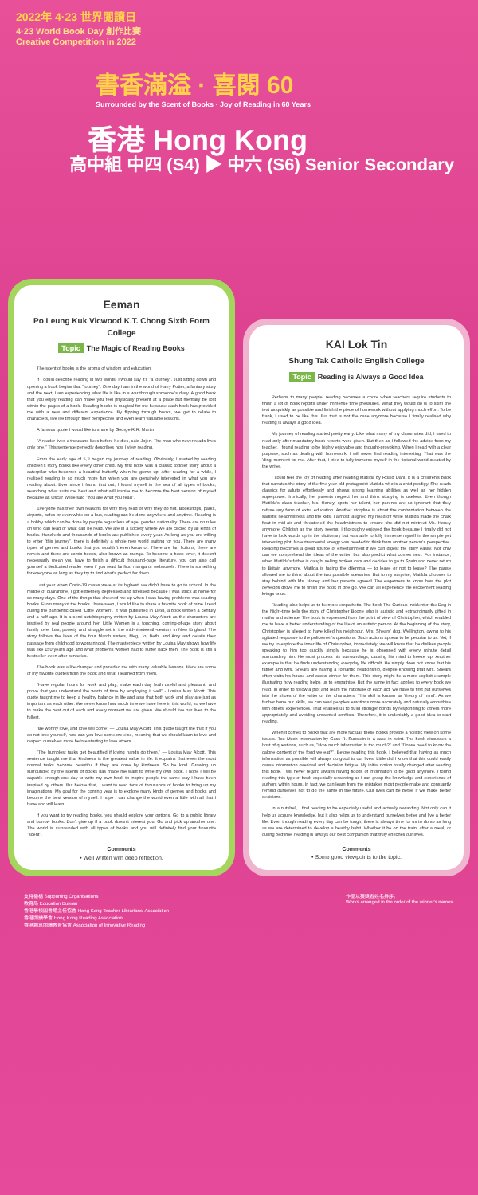2022年 4·23 世界閱讀日
4·23 World Book Day 創作比賽
Creative Competition in 2022
書香滿溢 · 喜閱 60
Surrounded by the Scent of Books · Joy of Reading in 60 Years
香港 Hong Kong
高中組 中四 (S4) ▶ 中六 (S6) Senior Secondary
Eeman
Po Leung Kuk Vicwood K.T. Chong Sixth Form College
Topic The Magic of Reading Books
The scent of books is the aroma of wisdom and education.
If I could describe reading in two words, I would say it's "a journey". Just sitting down and opening a book begins that "journey". One day I am in the world of Harry Potter, a fantasy story and the next, I am experiencing what life is like in a war through someone's diary. A good book that you enjoy reading can make you feel physically present at a place but mentally be lost within the pages of a book. Reading books is magical for me because each book has provided me with a new and different experience. By flipping through books, we get to relate to characters, live life through their perspective and even learn valuable lessons.
A famous quote I would like to share by George R.R. Martin
"A reader lives a thousand lives before he dies, said Jojen. The man who never reads lives only one." This sentence perfectly describes how I view reading.
From the early age of 5, I began my journey of reading. Obviously, I started by reading children's story books like every other child. My first book was a classic toddler story about a caterpillar who becomes a beautiful butterfly when he grows up. After reading for a while, I realized reading is so much more fun when you are genuinely interested in what you are reading about. Ever since I found that out, I found myself in the sea of all types of books, searching what suits me best and what will inspire me to become the best version of myself because as Oscar Wilde said "You are what you read".
Everyone has their own reasons for why they read or why they do not. Bookshops, parks, airports, cafes or even while on a bus, reading can be done anywhere and anytime. Reading is a hobby which can be done by people regardless of age, gender, nationality. There are no rules on who can read or what can be read. We are in a society where we are circled by all kinds of books. Hundreds and thousands of books are published every year. As long as you are willing to enter "this journey", there is definitely a whole new world waiting for you. There are many types of genres and books that you wouldn't even know of. There are fan fictions, there are novels and there are comic books, also known as manga. To become a book lover, it doesn't necessarily mean you have to finish a difficult thousand-page literature, you can also call yourself a dedicated reader even if you read fanfics, manga or webnovels. There is something for everyone as long as they try to find what's perfect for them.
Last year when Covid-19 cases were at its highest, we didn't have to go to school. In the middle of quarantine, I got extremely depressed and stressed because I was stuck at home for so many days. One of the things that cheered me up when I was having problems was reading books. From many of the books I have seen, I would like to share a favorite book of mine I read during the pandemic called "Little Women". It was published in 1868, a book written a century and a half ago. It is a semi-autobiography written by Louisa May Alcott as the characters are inspired by real people around her. Little Women is a touching, coming-of-age story about family love, loss, poverty and struggle set in the mid-nineteenth-century in New England. The story follows the lives of the four March sisters, Meg, Jo, Beth, and Amy and details their passage from childhood to womanhood. The masterpiece written by Louisa May shows how life was like 150 years ago and what problems women had to suffer back then. The book is still a bestseller even after centuries.
The book was a life changer and provided me with many valuable lessons. Here are some of my favorite quotes from the book and what I learned from them.
"Have regular hours for work and play; make each day both useful and pleasant, and prove that you understand the worth of time by employing it well" - Louisa May Alcott. This quote taught me to keep a healthy balance in life and also that both work and play are just as important as each other. We never know how much time we have here in this world, so we have to make the best out of each and every moment we are given. We should live our lives to the fullest.
"Be worthy love, and love will come" — Louisa May Alcott. This quote taught me that if you do not love yourself, how can you love someone else, meaning that we should learn to love and respect ourselves more before starting to love others.
"The humblest tasks get beautified if loving hands do them." — Louisa May Alcott. This sentence taught me that kindness is the greatest value in life. It explains that even the most normal tasks become beautiful if they are done by kindness. So be kind. Growing up surrounded by the scents of books has made me want to write my own book. I hope I will be capable enough one day to write my own book to inspire people the same way I have been inspired by others. But before that, I want to read tens of thousands of books to bring up my imaginations. My goal for the coming year is to explore many kinds of genres and books and become the best version of myself. I hope I can change the world even a little with all that I have and will learn.
If you want to try reading books, you should explore your options. Go to a public library and borrow books. Don't give up if a book doesn't interest you. Go and pick up another one. The world is surrounded with all types of books and you will definitely find your favourite "scent".
Comments
• Well written with deep reflection.
KAI Lok Tin
Shung Tak Catholic English College
Topic Reading is Always a Good Idea
Perhaps to many people, reading becomes a chore when teachers require students to finish a lot of book reports under immense time pressures. What they would do is to skim the text as quickly as possible and finish the piece of homework without applying much effort. To be frank, I used to be like this. But that is not the case anymore because I finally realised why reading is always a good idea.
My journey of reading started pretty early. Like what many of my classmates did, I used to read only after mandatory book reports were given. But then as I followed the advice from my teacher, I found reading to be highly enjoyable and thought-provoking. When I read with a clear purpose, such as dealing with homework, I will never find reading interesting. That was the 'ding' moment for me. After that, I tried to fully immerse myself in the fictional world created by the writer.
I could feel the joy of reading after reading Matilda by Roald Dahl. It is a children's book that narrates the story of the five-year-old protagonist Matilda who is a child prodigy. She reads classics for adults effortlessly and shows strong learning abilities as well as her hidden superpower. Ironically, her parents neglect her and think studying is useless. Even though Matilda's class teacher, Ms. Honey, spots her talent, her parents are so ignorant that they refuse any form of extra education. Another storyline is about the confrontation between the sadistic headmistress and the kids. I almost laughed my head off while Matilda made the chalk float in mid-air and threatened the headmistress to ensure she did not mistreat Ms. Honey anymore. Childish as the story seems, I thoroughly enjoyed the book because I finally did not have to look words up in the dictionary but was able to fully immerse myself in the simple yet interesting plot. No extra mental energy was needed to think from another person's perspective. Reading becomes a great source of entertainment if we can digest the story easily. Not only can we comprehend the ideas of the writer, but also predict what comes next. For instance, when Matilda's father is caught selling broken cars and decides to go to Spain and never return to Britain anymore, Matilda is facing the dilemma — to leave or not to leave? The pause allowed me to think about the two possible scenarios. But to my surprise, Matilda chooses to stay behind with Ms. Honey and her parents agreed! The eagerness to know how the plot develops drove me to finish the book in one go. We can all experience the excitement reading brings to us.
Reading also helps us to be more empathetic. The book The Curious Incident of the Dog in the Night-time tells the story of Christopher Boone who is autistic and extraordinarily gifted in maths and science. The book is expressed from the point of view of Christopher, which enabled me to have a better understanding of the life of an autistic person. At the beginning of the story, Christopher is alleged to have killed his neighbour, Mrs. Shears' dog, Wellington, owing to his agitated response to the policemen's questions. Such actions appear to be peculiar to us. Yet, if we try to explore the inner life of Christopher, immediately, we will know that he dislikes people speaking to him too quickly simply because he is obsessed with every minute detail surrounding him. He must process his surroundings, causing his mind to freeze up. Another example is that he finds understanding everyday life difficult. He simply does not know that his father and Mrs. Shears are having a romantic relationship, despite knowing that Mrs. Shears often visits his house and cooks dinner for them. This story might be a more explicit example illustrating how reading helps us to empathise. But the same in fact applies to every book we read. In order to follow a plot and learn the rationale of each act, we have to first put ourselves into the shoes of the writer or the characters. This skill is known as 'theory of mind'. As we further hone our skills, we can read people's emotions more accurately and naturally empathise with others' experiences. That enables us to build stronger bonds by responding to others more appropriately and avoiding unwanted conflicts. Therefore, it is undeniably a good idea to start reading.
When it comes to books that are more factual, these books provide a holistic view on some issues. Too Much Information by Cass R. Sunstein is a case in point. The book discusses a host of questions, such as, "How much information is too much?" and "Do we need to know the calorie content of the food we eat?". Before reading this book, I believed that having as much information as possible will always do good to our lives. Little did I know that this could easily cause information overload and decision fatigue. My initial notion totally changed after reading this book. I will never regard always having floods of information to be good anymore. I found reading this type of book especially rewarding as I can grasp the knowledge and experience of authors within hours. In fact, we can learn from the mistakes most people make and constantly remind ourselves not to do the same in the future. Our lives can be better if we make better decisions.
In a nutshell, I find reading to be especially useful and actually rewarding. Not only can it help us acquire knowledge, but it also helps us to understand ourselves better and live a better life. Even though reading every day can be tough, there is always time for us to do so as long as we are determined to develop a healthy habit. Whether it be on the train, after a meal, or during bedtime, reading is always our best companion that truly enriches our lives.
Comments
• Some good viewpoints to the topic.
支持機構 Supporting Organisations
教育局 Education Bureau
香港學校圖書館主任協會 Hong Kong Teacher-Librarians' Association
香港閱讀學會 Hong Kong Reading Association
香港創意閱讀教育協會 Association of Innovative Reading
作品以獲獎者姓名排序。
Works arranged in the order of the winner's names.